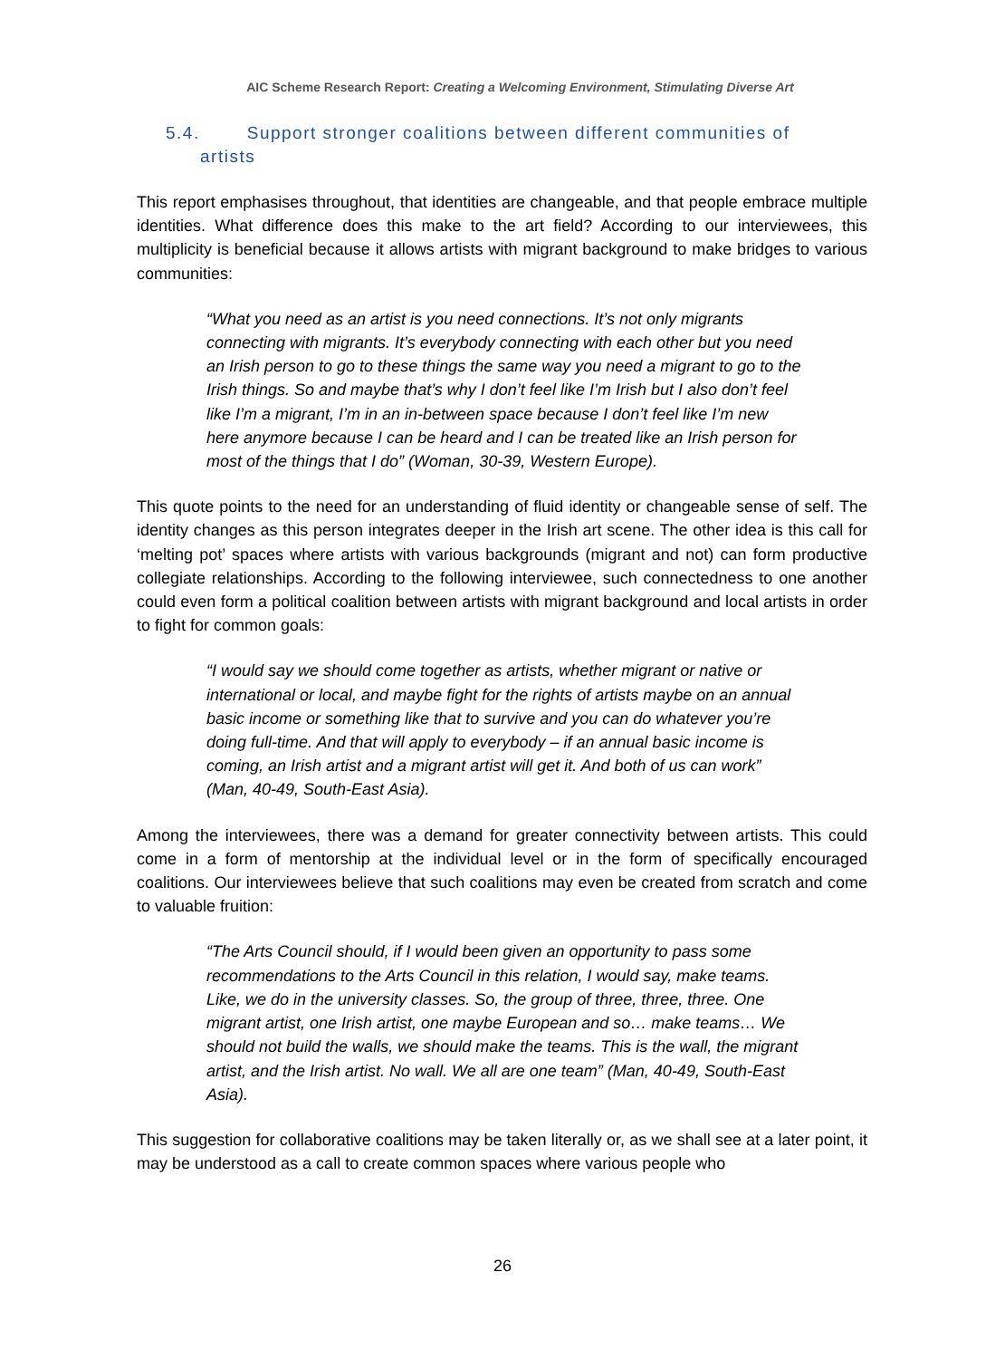AIC Scheme Research Report: Creating a Welcoming Environment, Stimulating Diverse Art
5.4. Support stronger coalitions between different communities of
artists
This report emphasises throughout, that identities are changeable, and that people embrace multiple identities. What difference does this make to the art field? According to our interviewees, this multiplicity is beneficial because it allows artists with migrant background to make bridges to various communities:
“What you need as an artist is you need connections. It’s not only migrants connecting with migrants. It’s everybody connecting with each other but you need an Irish person to go to these things the same way you need a migrant to go to the Irish things. So and maybe that’s why I don’t feel like I’m Irish but I also don’t feel like I’m a migrant, I’m in an in-between space because I don’t feel like I’m new here anymore because I can be heard and I can be treated like an Irish person for most of the things that I do” (Woman, 30-39, Western Europe).
This quote points to the need for an understanding of fluid identity or changeable sense of self. The identity changes as this person integrates deeper in the Irish art scene. The other idea is this call for ‘melting pot’ spaces where artists with various backgrounds (migrant and not) can form productive collegiate relationships. According to the following interviewee, such connectedness to one another could even form a political coalition between artists with migrant background and local artists in order to fight for common goals:
“I would say we should come together as artists, whether migrant or native or international or local, and maybe fight for the rights of artists maybe on an annual basic income or something like that to survive and you can do whatever you’re doing full-time. And that will apply to everybody – if an annual basic income is coming, an Irish artist and a migrant artist will get it. And both of us can work” (Man, 40-49, South-East Asia).
Among the interviewees, there was a demand for greater connectivity between artists. This could come in a form of mentorship at the individual level or in the form of specifically encouraged coalitions. Our interviewees believe that such coalitions may even be created from scratch and come to valuable fruition:
“The Arts Council should, if I would been given an opportunity to pass some recommendations to the Arts Council in this relation, I would say, make teams. Like, we do in the university classes. So, the group of three, three, three. One migrant artist, one Irish artist, one maybe European and so… make teams… We should not build the walls, we should make the teams. This is the wall, the migrant artist, and the Irish artist. No wall. We all are one team” (Man, 40-49, South-East Asia).
This suggestion for collaborative coalitions may be taken literally or, as we shall see at a later point, it may be understood as a call to create common spaces where various people who
26